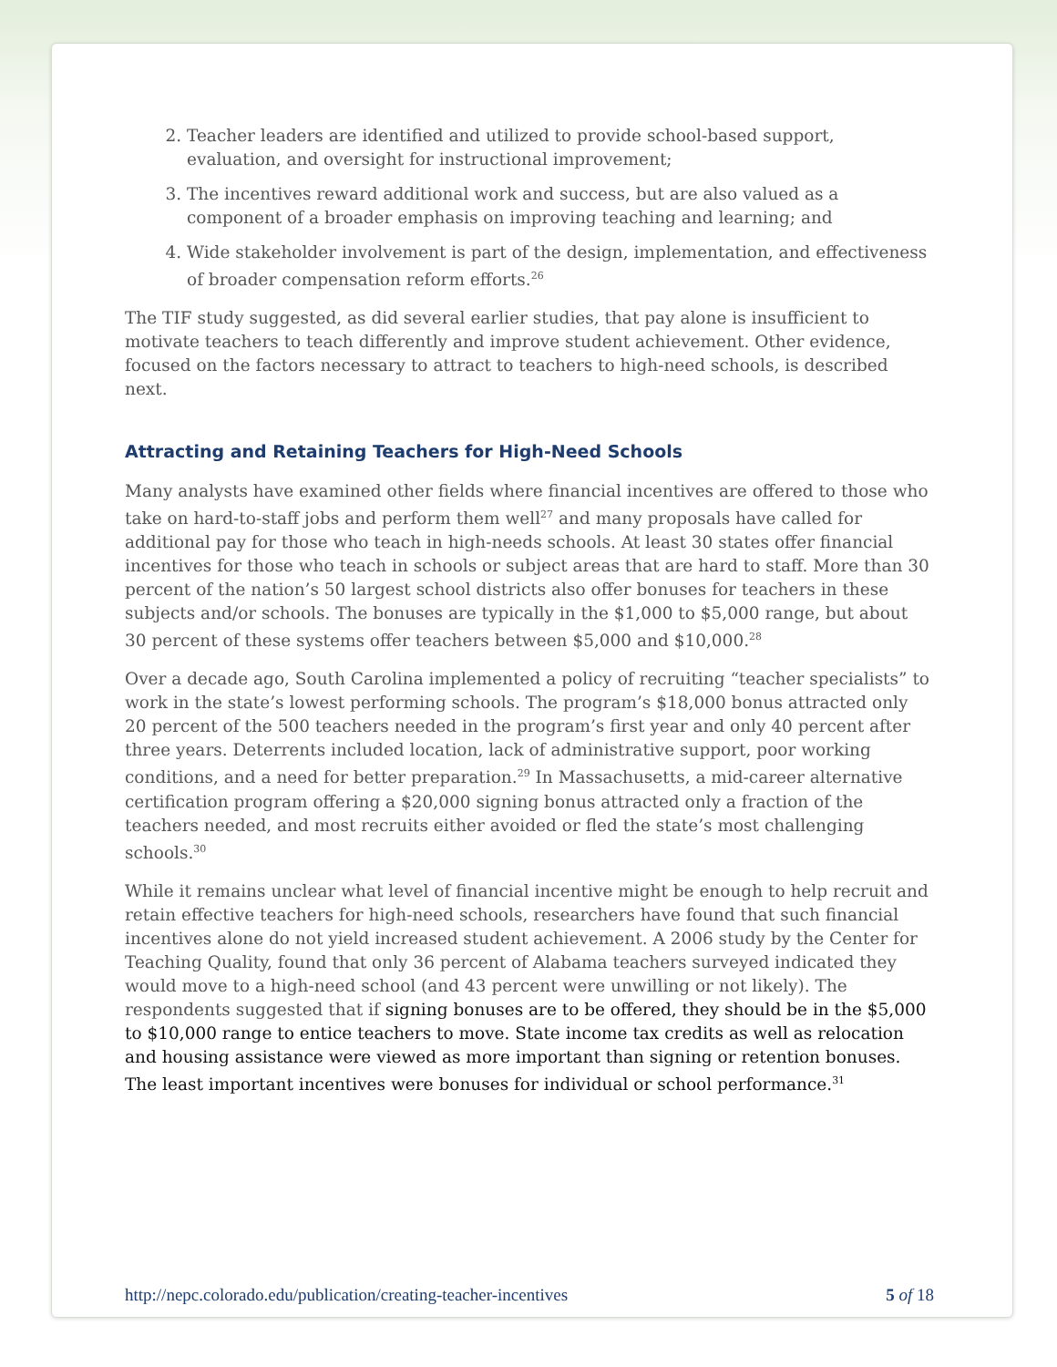2. Teacher leaders are identified and utilized to provide school-based support, evaluation, and oversight for instructional improvement;
3. The incentives reward additional work and success, but are also valued as a component of a broader emphasis on improving teaching and learning; and
4. Wide stakeholder involvement is part of the design, implementation, and effectiveness of broader compensation reform efforts.<sup>26</sup>
The TIF study suggested, as did several earlier studies, that pay alone is insufficient to motivate teachers to teach differently and improve student achievement. Other evidence, focused on the factors necessary to attract to teachers to high-need schools, is described next.
Attracting and Retaining Teachers for High-Need Schools
Many analysts have examined other fields where financial incentives are offered to those who take on hard-to-staff jobs and perform them well<sup>27</sup> and many proposals have called for additional pay for those who teach in high-needs schools. At least 30 states offer financial incentives for those who teach in schools or subject areas that are hard to staff. More than 30 percent of the nation’s 50 largest school districts also offer bonuses for teachers in these subjects and/or schools. The bonuses are typically in the $1,000 to $5,000 range, but about 30 percent of these systems offer teachers between $5,000 and $10,000.<sup>28</sup>
Over a decade ago, South Carolina implemented a policy of recruiting “teacher specialists” to work in the state’s lowest performing schools. The program’s $18,000 bonus attracted only 20 percent of the 500 teachers needed in the program’s first year and only 40 percent after three years. Deterrents included location, lack of administrative support, poor working conditions, and a need for better preparation.<sup>29</sup> In Massachusetts, a mid-career alternative certification program offering a $20,000 signing bonus attracted only a fraction of the teachers needed, and most recruits either avoided or fled the state’s most challenging schools.<sup>30</sup>
While it remains unclear what level of financial incentive might be enough to help recruit and retain effective teachers for high-need schools, researchers have found that such financial incentives alone do not yield increased student achievement. A 2006 study by the Center for Teaching Quality, found that only 36 percent of Alabama teachers surveyed indicated they would move to a high-need school (and 43 percent were unwilling or not likely). The respondents suggested that if signing bonuses are to be offered, they should be in the $5,000 to $10,000 range to entice teachers to move. State income tax credits as well as relocation and housing assistance were viewed as more important than signing or retention bonuses. The least important incentives were bonuses for individual or school performance.<sup>31</sup>
http://nepc.colorado.edu/publication/creating-teacher-incentives 5 of 18